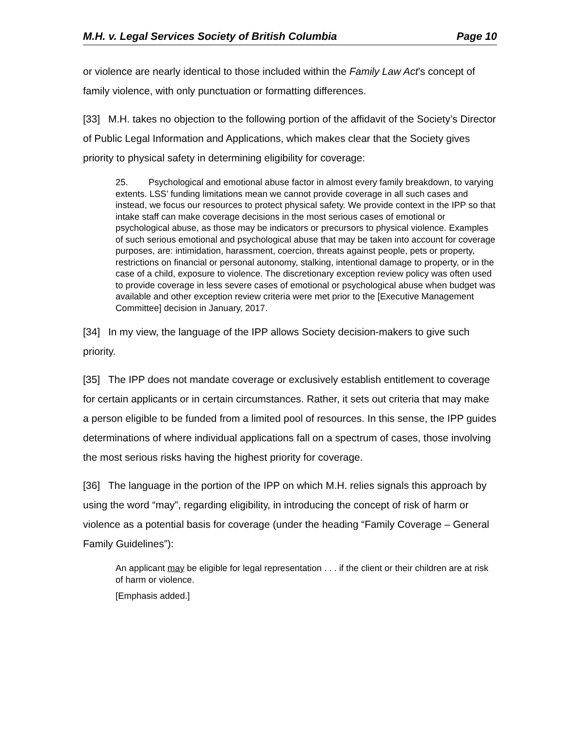M.H. v. Legal Services Society of British Columbia Page 10
or violence are nearly identical to those included within the Family Law Act’s concept of family violence, with only punctuation or formatting differences.
[33] M.H. takes no objection to the following portion of the affidavit of the Society’s Director of Public Legal Information and Applications, which makes clear that the Society gives priority to physical safety in determining eligibility for coverage:
25. Psychological and emotional abuse factor in almost every family breakdown, to varying extents. LSS’ funding limitations mean we cannot provide coverage in all such cases and instead, we focus our resources to protect physical safety. We provide context in the IPP so that intake staff can make coverage decisions in the most serious cases of emotional or psychological abuse, as those may be indicators or precursors to physical violence. Examples of such serious emotional and psychological abuse that may be taken into account for coverage purposes, are: intimidation, harassment, coercion, threats against people, pets or property, restrictions on financial or personal autonomy, stalking, intentional damage to property, or in the case of a child, exposure to violence. The discretionary exception review policy was often used to provide coverage in less severe cases of emotional or psychological abuse when budget was available and other exception review criteria were met prior to the [Executive Management Committee] decision in January, 2017.
[34] In my view, the language of the IPP allows Society decision-makers to give such priority.
[35] The IPP does not mandate coverage or exclusively establish entitlement to coverage for certain applicants or in certain circumstances. Rather, it sets out criteria that may make a person eligible to be funded from a limited pool of resources. In this sense, the IPP guides determinations of where individual applications fall on a spectrum of cases, those involving the most serious risks having the highest priority for coverage.
[36] The language in the portion of the IPP on which M.H. relies signals this approach by using the word “may”, regarding eligibility, in introducing the concept of risk of harm or violence as a potential basis for coverage (under the heading “Family Coverage – General Family Guidelines”):
An applicant may be eligible for legal representation . . . if the client or their children are at risk of harm or violence.
[Emphasis added.]